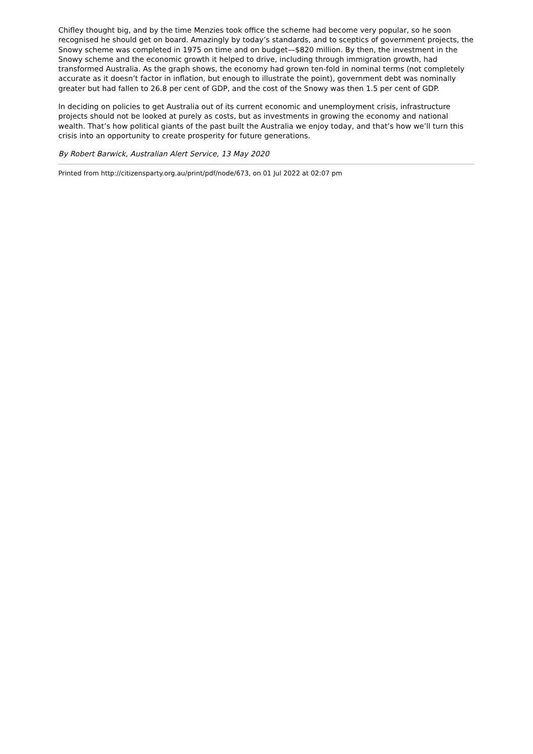Chifley thought big, and by the time Menzies took office the scheme had become very popular, so he soon recognised he should get on board. Amazingly by today’s standards, and to sceptics of government projects, the Snowy scheme was completed in 1975 on time and on budget—$820 million. By then, the investment in the Snowy scheme and the economic growth it helped to drive, including through immigration growth, had transformed Australia. As the graph shows, the economy had grown ten-fold in nominal terms (not completely accurate as it doesn’t factor in inflation, but enough to illustrate the point), government debt was nominally greater but had fallen to 26.8 per cent of GDP, and the cost of the Snowy was then 1.5 per cent of GDP.
In deciding on policies to get Australia out of its current economic and unemployment crisis, infrastructure projects should not be looked at purely as costs, but as investments in growing the economy and national wealth. That’s how political giants of the past built the Australia we enjoy today, and that’s how we’ll turn this crisis into an opportunity to create prosperity for future generations.
By Robert Barwick, Australian Alert Service, 13 May 2020
Printed from http://citizensparty.org.au/print/pdf/node/673, on 01 Jul 2022 at 02:07 pm